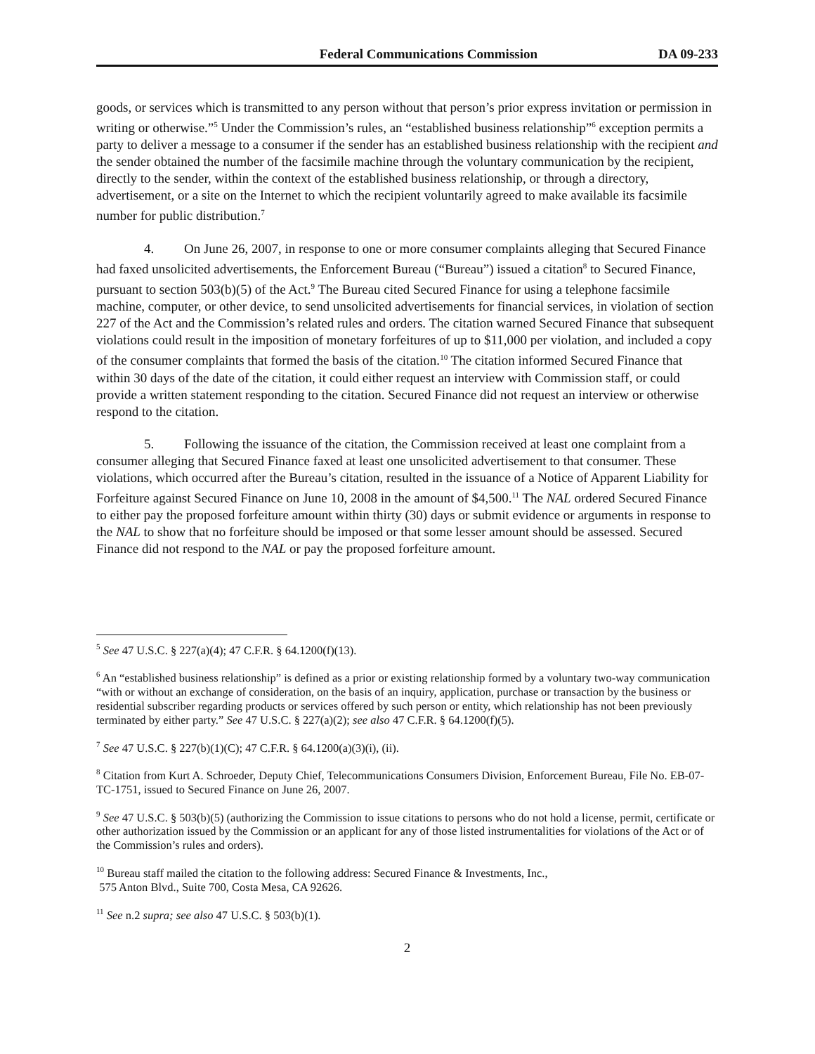Federal Communications Commission DA 09-233
goods, or services which is transmitted to any person without that person’s prior express invitation or permission in writing or otherwise.”<sup>5</sup> Under the Commission’s rules, an “established business relationship”<sup>6</sup> exception permits a party to deliver a message to a consumer if the sender has an established business relationship with the recipient and the sender obtained the number of the facsimile machine through the voluntary communication by the recipient, directly to the sender, within the context of the established business relationship, or through a directory, advertisement, or a site on the Internet to which the recipient voluntarily agreed to make available its facsimile number for public distribution.<sup>7</sup>
4. On June 26, 2007, in response to one or more consumer complaints alleging that Secured Finance had faxed unsolicited advertisements, the Enforcement Bureau (“Bureau”) issued a citation<sup>8</sup> to Secured Finance, pursuant to section 503(b)(5) of the Act.<sup>9</sup> The Bureau cited Secured Finance for using a telephone facsimile machine, computer, or other device, to send unsolicited advertisements for financial services, in violation of section 227 of the Act and the Commission’s related rules and orders. The citation warned Secured Finance that subsequent violations could result in the imposition of monetary forfeitures of up to $11,000 per violation, and included a copy of the consumer complaints that formed the basis of the citation.<sup>10</sup> The citation informed Secured Finance that within 30 days of the date of the citation, it could either request an interview with Commission staff, or could provide a written statement responding to the citation. Secured Finance did not request an interview or otherwise respond to the citation.
5. Following the issuance of the citation, the Commission received at least one complaint from a consumer alleging that Secured Finance faxed at least one unsolicited advertisement to that consumer. These violations, which occurred after the Bureau’s citation, resulted in the issuance of a Notice of Apparent Liability for Forfeiture against Secured Finance on June 10, 2008 in the amount of $4,500.<sup>11</sup> The NAL ordered Secured Finance to either pay the proposed forfeiture amount within thirty (30) days or submit evidence or arguments in response to the NAL to show that no forfeiture should be imposed or that some lesser amount should be assessed. Secured Finance did not respond to the NAL or pay the proposed forfeiture amount.
<sup>5</sup> See 47 U.S.C. § 227(a)(4); 47 C.F.R. § 64.1200(f)(13).
<sup>6</sup> An “established business relationship” is defined as a prior or existing relationship formed by a voluntary two-way communication “with or without an exchange of consideration, on the basis of an inquiry, application, purchase or transaction by the business or residential subscriber regarding products or services offered by such person or entity, which relationship has not been previously terminated by either party.” See 47 U.S.C. § 227(a)(2); see also 47 C.F.R. § 64.1200(f)(5).
<sup>7</sup> See 47 U.S.C. § 227(b)(1)(C); 47 C.F.R. § 64.1200(a)(3)(i), (ii).
<sup>8</sup> Citation from Kurt A. Schroeder, Deputy Chief, Telecommunications Consumers Division, Enforcement Bureau, File No. EB-07-TC-1751, issued to Secured Finance on June 26, 2007.
<sup>9</sup> See 47 U.S.C. § 503(b)(5) (authorizing the Commission to issue citations to persons who do not hold a license, permit, certificate or other authorization issued by the Commission or an applicant for any of those listed instrumentalities for violations of the Act or of the Commission’s rules and orders).
<sup>10</sup> Bureau staff mailed the citation to the following address: Secured Finance & Investments, Inc.,
575 Anton Blvd., Suite 700, Costa Mesa, CA 92626.
<sup>11</sup> See n.2 supra; see also 47 U.S.C. § 503(b)(1).
2